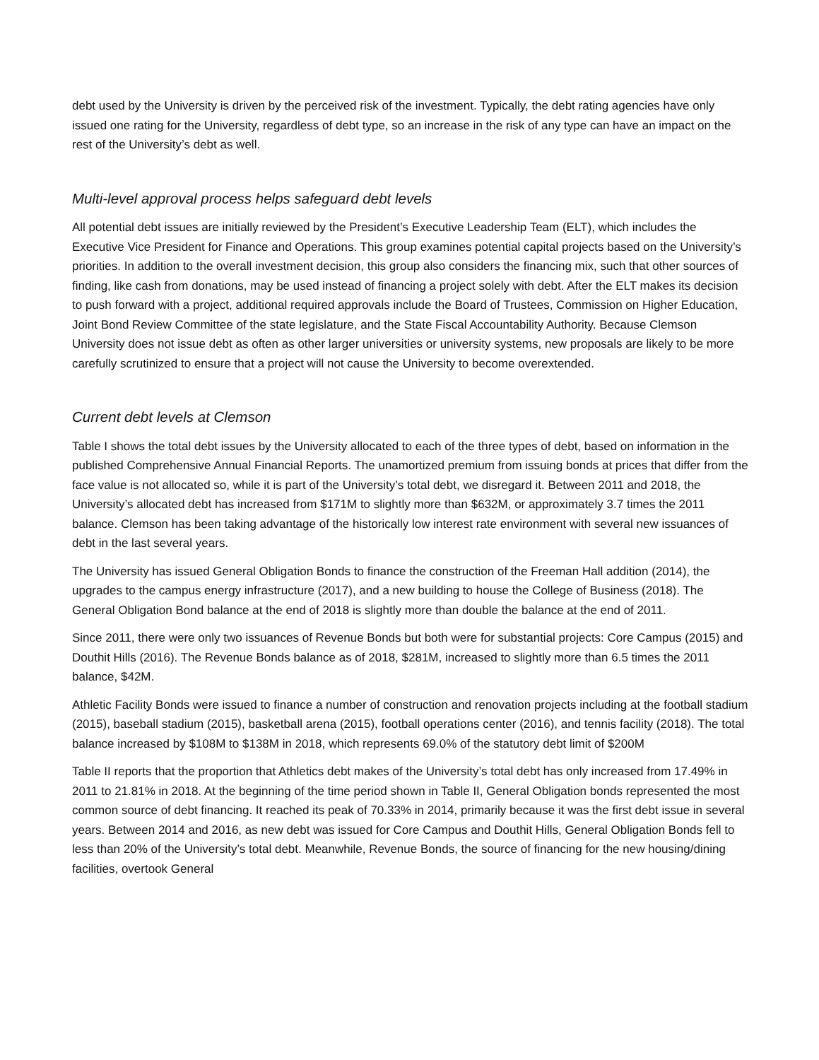debt used by the University is driven by the perceived risk of the investment. Typically, the debt rating agencies have only issued one rating for the University, regardless of debt type, so an increase in the risk of any type can have an impact on the rest of the University’s debt as well.
Multi-level approval process helps safeguard debt levels
All potential debt issues are initially reviewed by the President’s Executive Leadership Team (ELT), which includes the Executive Vice President for Finance and Operations. This group examines potential capital projects based on the University’s priorities. In addition to the overall investment decision, this group also considers the financing mix, such that other sources of finding, like cash from donations, may be used instead of financing a project solely with debt. After the ELT makes its decision to push forward with a project, additional required approvals include the Board of Trustees, Commission on Higher Education, Joint Bond Review Committee of the state legislature, and the State Fiscal Accountability Authority. Because Clemson University does not issue debt as often as other larger universities or university systems, new proposals are likely to be more carefully scrutinized to ensure that a project will not cause the University to become overextended.
Current debt levels at Clemson
Table I shows the total debt issues by the University allocated to each of the three types of debt, based on information in the published Comprehensive Annual Financial Reports. The unamortized premium from issuing bonds at prices that differ from the face value is not allocated so, while it is part of the University’s total debt, we disregard it. Between 2011 and 2018, the University’s allocated debt has increased from $171M to slightly more than $632M, or approximately 3.7 times the 2011 balance. Clemson has been taking advantage of the historically low interest rate environment with several new issuances of debt in the last several years.
The University has issued General Obligation Bonds to finance the construction of the Freeman Hall addition (2014), the upgrades to the campus energy infrastructure (2017), and a new building to house the College of Business (2018). The General Obligation Bond balance at the end of 2018 is slightly more than double the balance at the end of 2011.
Since 2011, there were only two issuances of Revenue Bonds but both were for substantial projects: Core Campus (2015) and Douthit Hills (2016). The Revenue Bonds balance as of 2018, $281M, increased to slightly more than 6.5 times the 2011 balance, $42M.
Athletic Facility Bonds were issued to finance a number of construction and renovation projects including at the football stadium (2015), baseball stadium (2015), basketball arena (2015), football operations center (2016), and tennis facility (2018). The total balance increased by $108M to $138M in 2018, which represents 69.0% of the statutory debt limit of $200M
Table II reports that the proportion that Athletics debt makes of the University’s total debt has only increased from 17.49% in 2011 to 21.81% in 2018. At the beginning of the time period shown in Table II, General Obligation bonds represented the most common source of debt financing. It reached its peak of 70.33% in 2014, primarily because it was the first debt issue in several years. Between 2014 and 2016, as new debt was issued for Core Campus and Douthit Hills, General Obligation Bonds fell to less than 20% of the University’s total debt. Meanwhile, Revenue Bonds, the source of financing for the new housing/dining facilities, overtook General